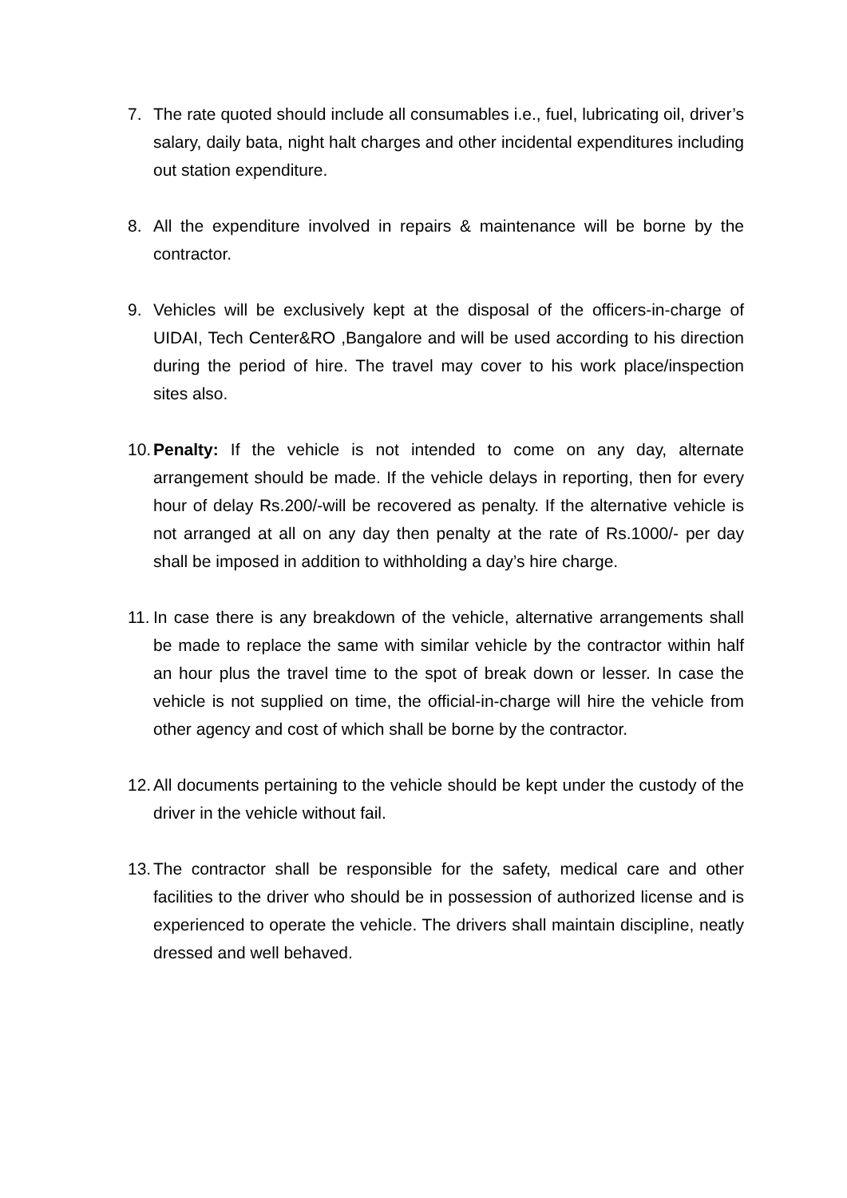7. The rate quoted should include all consumables i.e., fuel, lubricating oil, driver’s salary, daily bata, night halt charges and other incidental expenditures including out station expenditure.
8. All the expenditure involved in repairs & maintenance will be borne by the contractor.
9. Vehicles will be exclusively kept at the disposal of the officers-in-charge of UIDAI, Tech Center&RO ,Bangalore and will be used according to his direction during the period of hire. The travel may cover to his work place/inspection sites also.
10.
Penalty: If the vehicle is not intended to come on any day, alternate arrangement should be made. If the vehicle delays in reporting, then for every hour of delay Rs.200/-will be recovered as penalty. If the alternative vehicle is not arranged at all on any day then penalty at the rate of Rs.1000/- per day shall be imposed in addition to withholding a day’s hire charge.
11.
In case there is any breakdown of the vehicle, alternative arrangements shall be made to replace the same with similar vehicle by the contractor within half an hour plus the travel time to the spot of break down or lesser. In case the vehicle is not supplied on time, the official-in-charge will hire the vehicle from other agency and cost of which shall be borne by the contractor.
12.
All documents pertaining to the vehicle should be kept under the custody of the driver in the vehicle without fail.
13.
The contractor shall be responsible for the safety, medical care and other facilities to the driver who should be in possession of authorized license and is experienced to operate the vehicle. The drivers shall maintain discipline, neatly dressed and well behaved.